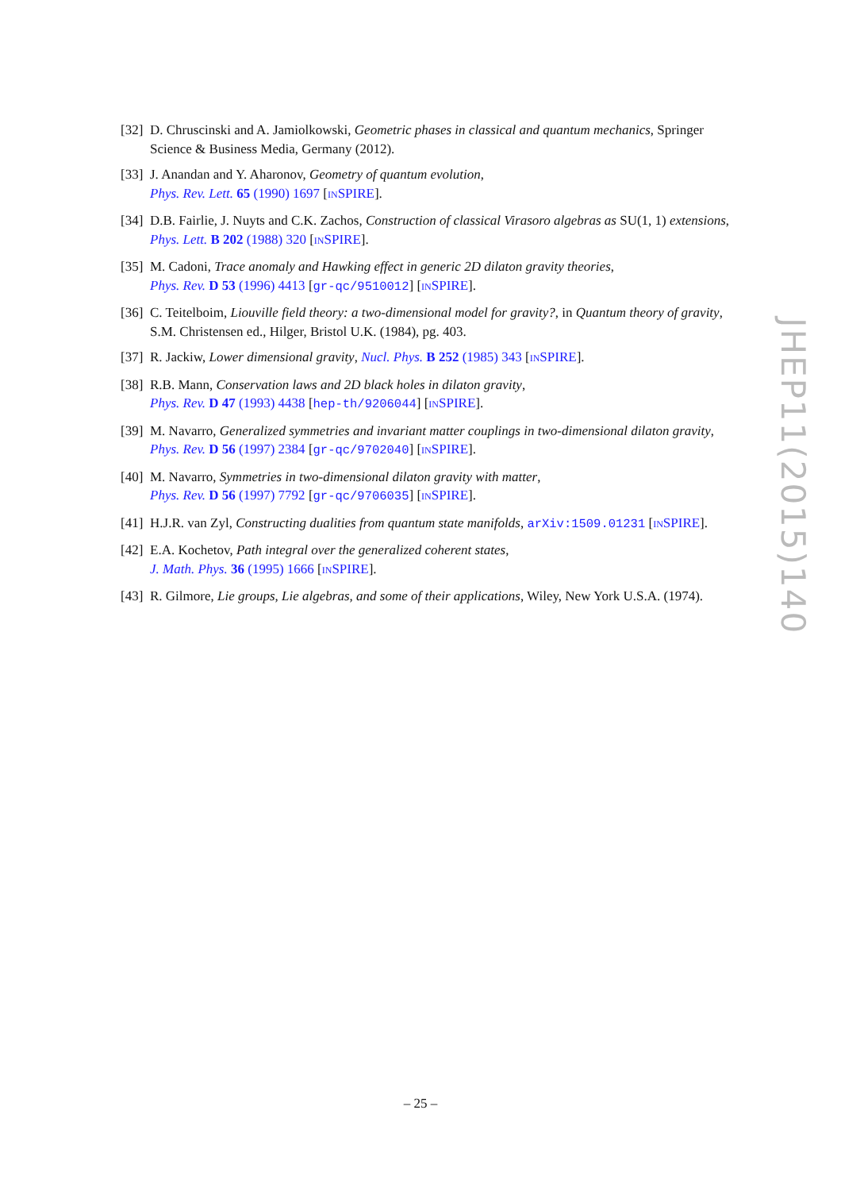[32] D. Chruscinski and A. Jamiolkowski, Geometric phases in classical and quantum mechanics, Springer Science & Business Media, Germany (2012).
[33] J. Anandan and Y. Aharonov, Geometry of quantum evolution,
Phys. Rev. Lett. 65 (1990) 1697 [INSPIRE].
[34] D.B. Fairlie, J. Nuyts and C.K. Zachos, Construction of classical Virasoro algebras as SU(1, 1) extensions, Phys. Lett. B 202 (1988) 320 [INSPIRE].
[35] M. Cadoni, Trace anomaly and Hawking effect in generic 2D dilaton gravity theories,
Phys. Rev. D 53 (1996) 4413 [gr-qc/9510012] [INSPIRE].
[36] C. Teitelboim, Liouville field theory: a two-dimensional model for gravity?, in Quantum theory of gravity, S.M. Christensen ed., Hilger, Bristol U.K. (1984), pg. 403.
[37] R. Jackiw, Lower dimensional gravity, Nucl. Phys. B 252 (1985) 343 [INSPIRE].
[38] R.B. Mann, Conservation laws and 2D black holes in dilaton gravity,
Phys. Rev. D 47 (1993) 4438 [hep-th/9206044] [INSPIRE].
[39] M. Navarro, Generalized symmetries and invariant matter couplings in two-dimensional dilaton gravity, Phys. Rev. D 56 (1997) 2384 [gr-qc/9702040] [INSPIRE].
[40] M. Navarro, Symmetries in two-dimensional dilaton gravity with matter,
Phys. Rev. D 56 (1997) 7792 [gr-qc/9706035] [INSPIRE].
[41] H.J.R. van Zyl, Constructing dualities from quantum state manifolds, arXiv:1509.01231 [INSPIRE].
[42] E.A. Kochetov, Path integral over the generalized coherent states,
J. Math. Phys. 36 (1995) 1666 [INSPIRE].
[43] R. Gilmore, Lie groups, Lie algebras, and some of their applications, Wiley, New York U.S.A. (1974).
JHEP11(2015)140
– 25 –